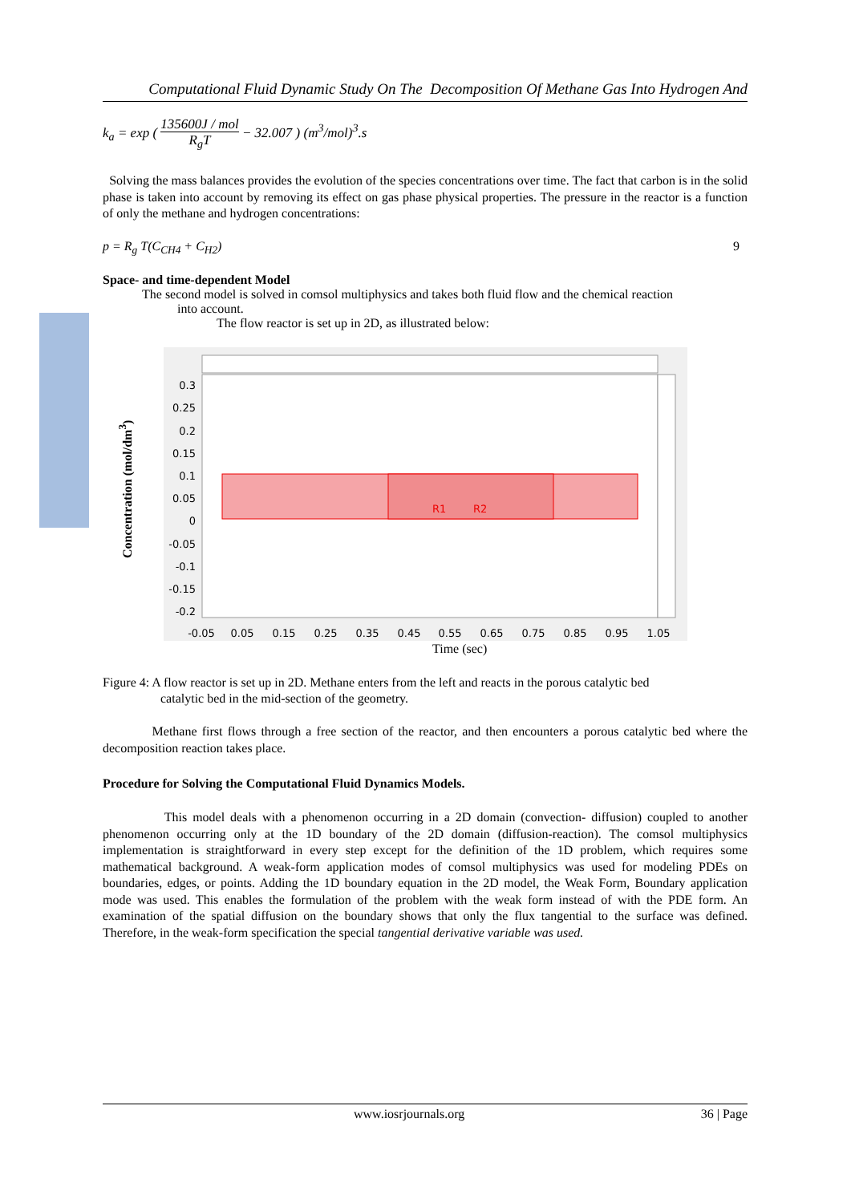Computational Fluid Dynamic Study On The Decomposition Of Methane Gas Into Hydrogen And
k<sub>a</sub> = exp ( 135600J / mol
R<sub>g</sub>T − 32.007 ) (m<sup>3</sup>/mol)<sup>3</sup>.s
Solving the mass balances provides the evolution of the species concentrations over time. The fact that carbon is in the solid phase is taken into account by removing its effect on gas phase physical properties. The pressure in the reactor is a function of only the methane and hydrogen concentrations:
p = R<sub>g</sub> T(C<sub>CH4</sub> + C<sub>H2</sub>) 9
Space- and time-dependent Model
The second model is solved in comsol multiphysics and takes both fluid flow and the chemical reaction
into account.
The flow reactor is set up in 2D, as illustrated below:
Concentration (mol/dm<sup>3</sup>)
R1
R2
0.3
0.25
0.2
0.15
0.1
0.05
0
-0.05
-0.1
-0.15
-0.2
-0.05
0.05
0.15
0.25
0.35
0.45
0.55
0.65
0.75
0.85
0.95
1.05
Time (sec)
Figure 4: A flow reactor is set up in 2D. Methane enters from the left and reacts in the porous catalytic bed
catalytic bed in the mid-section of the geometry.
Methane first flows through a free section of the reactor, and then encounters a porous catalytic bed where the decomposition reaction takes place.
Procedure for Solving the Computational Fluid Dynamics Models.
This model deals with a phenomenon occurring in a 2D domain (convection- diffusion) coupled to another phenomenon occurring only at the 1D boundary of the 2D domain (diffusion-reaction). The comsol multiphysics implementation is straightforward in every step except for the definition of the 1D problem, which requires some mathematical background. A weak-form application modes of comsol multiphysics was used for modeling PDEs on boundaries, edges, or points. Adding the 1D boundary equation in the 2D model, the Weak Form, Boundary application mode was used. This enables the formulation of the problem with the weak form instead of with the PDE form. An examination of the spatial diffusion on the boundary shows that only the flux tangential to the surface was defined. Therefore, in the weak-form specification the special tangential derivative variable was used.
www.iosrjournals.org 36 | Page